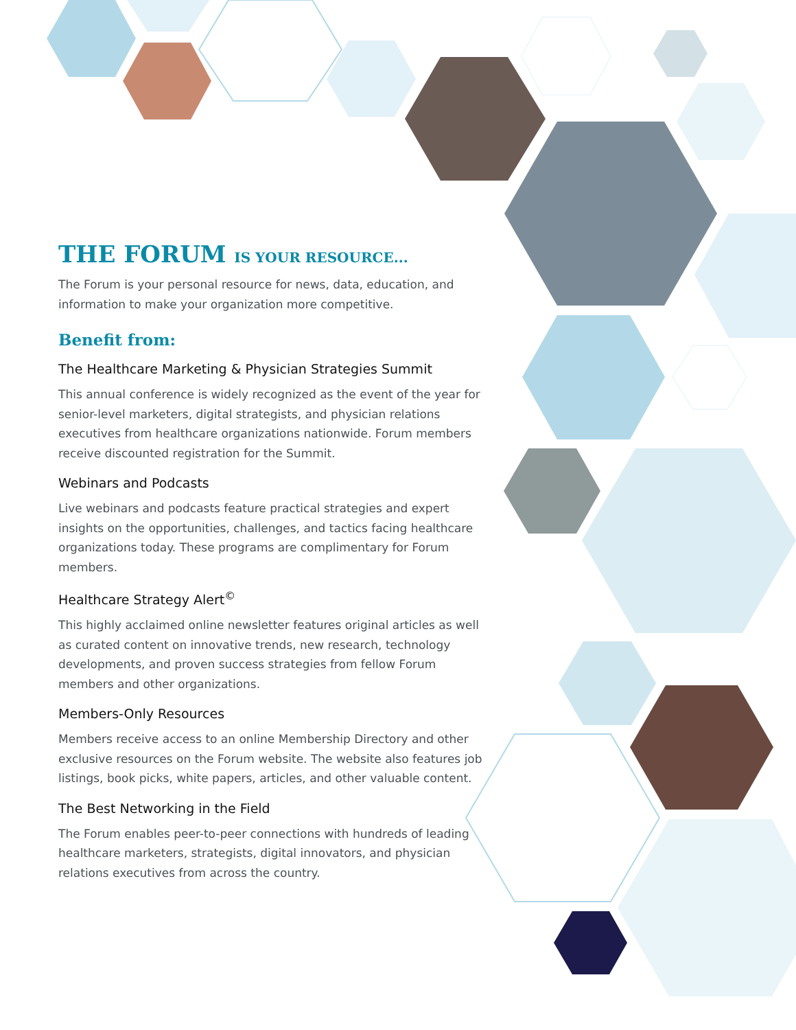THE FORUM IS YOUR RESOURCE...
The Forum is your personal resource for news, data, education, and information to make your organization more competitive.
Benefit from:
The Healthcare Marketing & Physician Strategies Summit
This annual conference is widely recognized as the event of the year for senior-level marketers, digital strategists, and physician relations executives from healthcare organizations nationwide. Forum members receive discounted registration for the Summit.
Webinars and Podcasts
Live webinars and podcasts feature practical strategies and expert insights on the opportunities, challenges, and tactics facing healthcare organizations today. These programs are complimentary for Forum members.
Healthcare Strategy Alert<sup>©</sup>
This highly acclaimed online newsletter features original articles as well as curated content on innovative trends, new research, technology developments, and proven success strategies from fellow Forum members and other organizations.
Members-Only Resources
Members receive access to an online Membership Directory and other exclusive resources on the Forum website. The website also features job listings, book picks, white papers, articles, and other valuable content.
The Best Networking in the Field
The Forum enables peer-to-peer connections with hundreds of leading healthcare marketers, strategists, digital innovators, and physician relations executives from across the country.